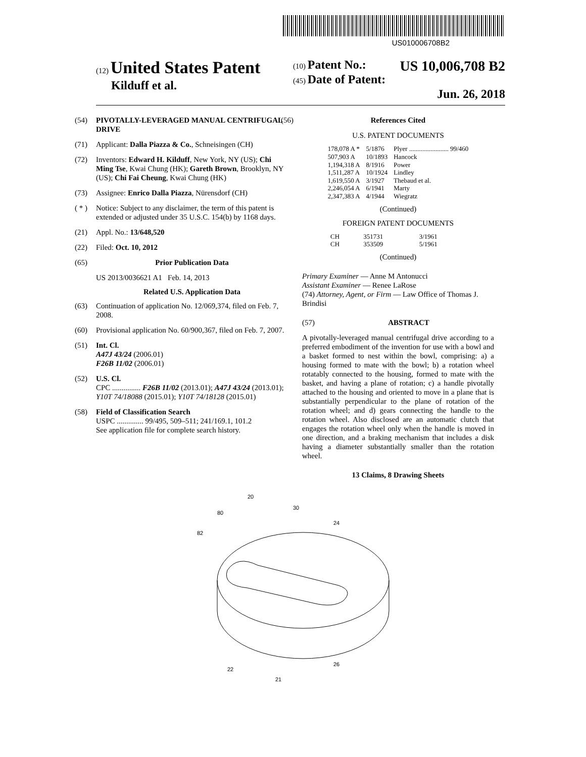US010006708B2
(12) United States Patent
Kilduff et al.
(10) Patent No.: US 10,006,708 B2
(45) Date of Patent: Jun. 26, 2018
(54) PIVOTALLY-LEVERAGED MANUAL CENTRIFUGAL DRIVE
(71) Applicant: Dalla Piazza & Co., Schneisingen (CH)
(72) Inventors: Edward H. Kilduff, New York, NY (US); Chi Ming Tse, Kwai Chung (HK); Gareth Brown, Brooklyn, NY (US); Chi Fai Cheung, Kwai Chung (HK)
(73) Assignee: Enrico Dalla Piazza, Nürensdorf (CH)
( * ) Notice: Subject to any disclaimer, the term of this patent is extended or adjusted under 35 U.S.C. 154(b) by 1168 days.
(21) Appl. No.: 13/648,520
(22) Filed: Oct. 10, 2012
(65) Prior Publication Data
US 2013/0036621 A1 Feb. 14, 2013
Related U.S. Application Data
(63) Continuation of application No. 12/069,374, filed on Feb. 7, 2008.
(60) Provisional application No. 60/900,367, filed on Feb. 7, 2007.
(51) Int. Cl.
A47J 43/24 (2006.01)
F26B 11/02 (2006.01)
(52) U.S. Cl.
CPC ............... F26B 11/02 (2013.01); A47J 43/24 (2013.01); Y10T 74/18088 (2015.01); Y10T 74/18128 (2015.01)
(58) Field of Classification Search
USPC .............. 99/495, 509–511; 241/169.1, 101.2
See application file for complete search history.
(56) References Cited
U.S. PATENT DOCUMENTS
| 178,078 A * | 5/1876 | Plyer ........................ 99/460 |
| 507,903 A | 10/1893 | Hancock |
| 1,194,318 A | 8/1916 | Power |
| 1,511,287 A | 10/1924 | Lindley |
| 1,619,550 A | 3/1927 | Thebaud et al. |
| 2,246,054 A | 6/1941 | Marty |
| 2,347,383 A | 4/1944 | Wiegratz |
(Continued)
FOREIGN PATENT DOCUMENTS
| CH | 351731 | 3/1961 |
| CH | 353509 | 5/1961 |
(Continued)
Primary Examiner — Anne M Antonucci
Assistant Examiner — Renee LaRose
(74) Attorney, Agent, or Firm — Law Office of Thomas J. Brindisi
(57) ABSTRACT
A pivotally-leveraged manual centrifugal drive according to a preferred embodiment of the invention for use with a bowl and a basket formed to nest within the bowl, comprising: a) a housing formed to mate with the bowl; b) a rotation wheel rotatably connected to the housing, formed to mate with the basket, and having a plane of rotation; c) a handle pivotally attached to the housing and oriented to move in a plane that is substantially perpendicular to the plane of rotation of the rotation wheel; and d) gears connecting the handle to the rotation wheel. Also disclosed are an automatic clutch that engages the rotation wheel only when the handle is moved in one direction, and a braking mechanism that includes a disk having a diameter substantially smaller than the rotation wheel.
13 Claims, 8 Drawing Sheets
20
30
80
82
24
22
26
21